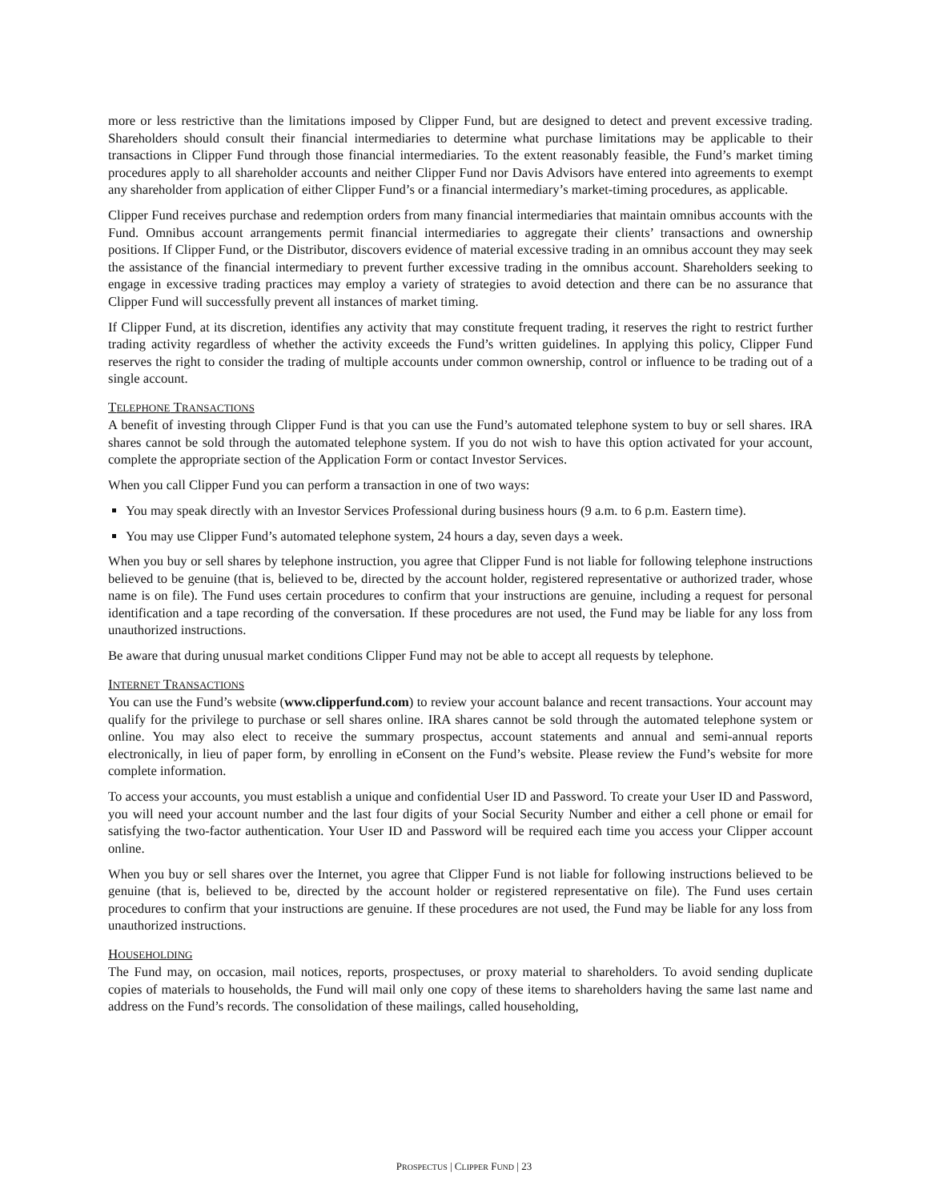more or less restrictive than the limitations imposed by Clipper Fund, but are designed to detect and prevent excessive trading. Shareholders should consult their financial intermediaries to determine what purchase limitations may be applicable to their transactions in Clipper Fund through those financial intermediaries. To the extent reasonably feasible, the Fund’s market timing procedures apply to all shareholder accounts and neither Clipper Fund nor Davis Advisors have entered into agreements to exempt any shareholder from application of either Clipper Fund’s or a financial intermediary’s market-timing procedures, as applicable.
Clipper Fund receives purchase and redemption orders from many financial intermediaries that maintain omnibus accounts with the Fund. Omnibus account arrangements permit financial intermediaries to aggregate their clients’ transactions and ownership positions. If Clipper Fund, or the Distributor, discovers evidence of material excessive trading in an omnibus account they may seek the assistance of the financial intermediary to prevent further excessive trading in the omnibus account. Shareholders seeking to engage in excessive trading practices may employ a variety of strategies to avoid detection and there can be no assurance that Clipper Fund will successfully prevent all instances of market timing.
If Clipper Fund, at its discretion, identifies any activity that may constitute frequent trading, it reserves the right to restrict further trading activity regardless of whether the activity exceeds the Fund’s written guidelines. In applying this policy, Clipper Fund reserves the right to consider the trading of multiple accounts under common ownership, control or influence to be trading out of a single account.
TELEPHONE TRANSACTIONS
A benefit of investing through Clipper Fund is that you can use the Fund’s automated telephone system to buy or sell shares. IRA shares cannot be sold through the automated telephone system. If you do not wish to have this option activated for your account, complete the appropriate section of the Application Form or contact Investor Services.
When you call Clipper Fund you can perform a transaction in one of two ways:
You may speak directly with an Investor Services Professional during business hours (9 a.m. to 6 p.m. Eastern time).
You may use Clipper Fund’s automated telephone system, 24 hours a day, seven days a week.
When you buy or sell shares by telephone instruction, you agree that Clipper Fund is not liable for following telephone instructions believed to be genuine (that is, believed to be, directed by the account holder, registered representative or authorized trader, whose name is on file). The Fund uses certain procedures to confirm that your instructions are genuine, including a request for personal identification and a tape recording of the conversation. If these procedures are not used, the Fund may be liable for any loss from unauthorized instructions.
Be aware that during unusual market conditions Clipper Fund may not be able to accept all requests by telephone.
INTERNET TRANSACTIONS
You can use the Fund’s website (www.clipperfund.com) to review your account balance and recent transactions. Your account may qualify for the privilege to purchase or sell shares online. IRA shares cannot be sold through the automated telephone system or online. You may also elect to receive the summary prospectus, account statements and annual and semi-annual reports electronically, in lieu of paper form, by enrolling in eConsent on the Fund’s website. Please review the Fund’s website for more complete information.
To access your accounts, you must establish a unique and confidential User ID and Password. To create your User ID and Password, you will need your account number and the last four digits of your Social Security Number and either a cell phone or email for satisfying the two-factor authentication. Your User ID and Password will be required each time you access your Clipper account online.
When you buy or sell shares over the Internet, you agree that Clipper Fund is not liable for following instructions believed to be genuine (that is, believed to be, directed by the account holder or registered representative on file). The Fund uses certain procedures to confirm that your instructions are genuine. If these procedures are not used, the Fund may be liable for any loss from unauthorized instructions.
HOUSEHOLDING
The Fund may, on occasion, mail notices, reports, prospectuses, or proxy material to shareholders. To avoid sending duplicate copies of materials to households, the Fund will mail only one copy of these items to shareholders having the same last name and address on the Fund’s records. The consolidation of these mailings, called householding,
PROSPECTUS | CLIPPER FUND | 23